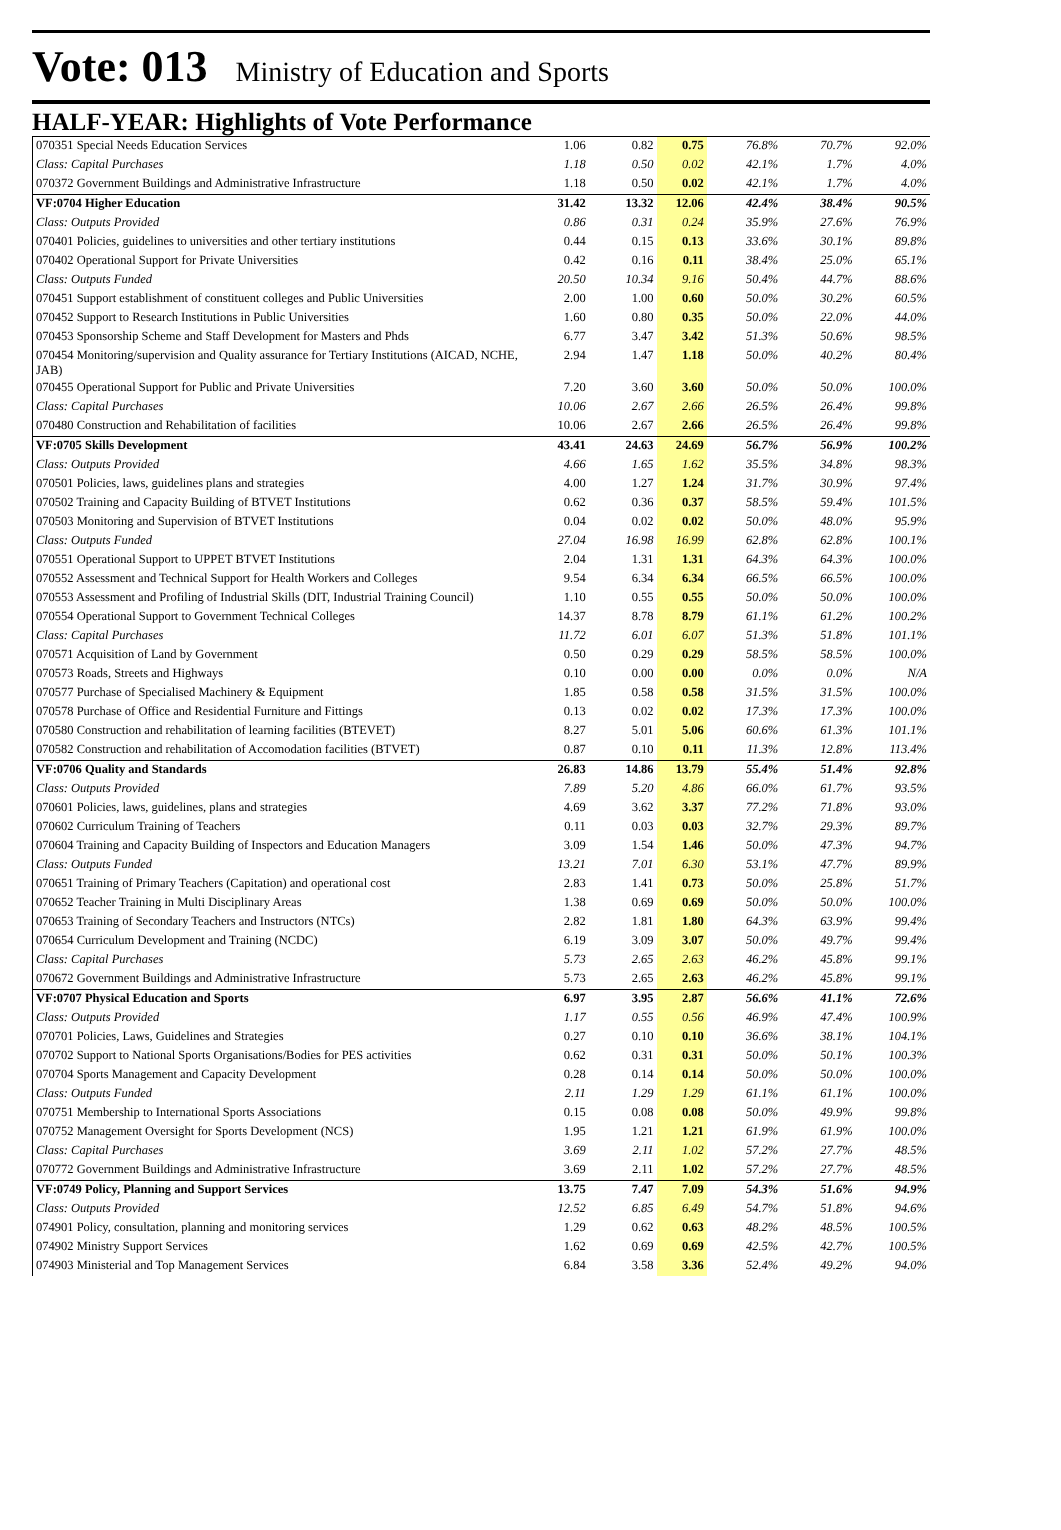Vote: 013 Ministry of Education and Sports
HALF-YEAR: Highlights of Vote Performance
| 070351 Special Needs Education Services | 1.06 | 0.82 | 0.75 | 76.8% | 70.7% | 92.0% |
| Class: Capital Purchases | 1.18 | 0.50 | 0.02 | 42.1% | 1.7% | 4.0% |
| 070372 Government Buildings and Administrative Infrastructure | 1.18 | 0.50 | 0.02 | 42.1% | 1.7% | 4.0% |
| VF:0704 Higher Education | 31.42 | 13.32 | 12.06 | 42.4% | 38.4% | 90.5% |
| Class: Outputs Provided | 0.86 | 0.31 | 0.24 | 35.9% | 27.6% | 76.9% |
| 070401 Policies, guidelines to universities and other tertiary institutions | 0.44 | 0.15 | 0.13 | 33.6% | 30.1% | 89.8% |
| 070402 Operational Support for Private Universities | 0.42 | 0.16 | 0.11 | 38.4% | 25.0% | 65.1% |
| Class: Outputs Funded | 20.50 | 10.34 | 9.16 | 50.4% | 44.7% | 88.6% |
| 070451 Support establishment of constituent colleges and Public Universities | 2.00 | 1.00 | 0.60 | 50.0% | 30.2% | 60.5% |
| 070452 Support to Research Institutions in Public Universities | 1.60 | 0.80 | 0.35 | 50.0% | 22.0% | 44.0% |
| 070453 Sponsorship Scheme and Staff Development for Masters and Phds | 6.77 | 3.47 | 3.42 | 51.3% | 50.6% | 98.5% |
| 070454 Monitoring/supervision and Quality assurance for Tertiary Institutions (AICAD, NCHE, JAB) | 2.94 | 1.47 | 1.18 | 50.0% | 40.2% | 80.4% |
| 070455 Operational Support for Public and Private Universities | 7.20 | 3.60 | 3.60 | 50.0% | 50.0% | 100.0% |
| Class: Capital Purchases | 10.06 | 2.67 | 2.66 | 26.5% | 26.4% | 99.8% |
| 070480 Construction and Rehabilitation of facilities | 10.06 | 2.67 | 2.66 | 26.5% | 26.4% | 99.8% |
| VF:0705 Skills Development | 43.41 | 24.63 | 24.69 | 56.7% | 56.9% | 100.2% |
| Class: Outputs Provided | 4.66 | 1.65 | 1.62 | 35.5% | 34.8% | 98.3% |
| 070501 Policies, laws, guidelines plans and strategies | 4.00 | 1.27 | 1.24 | 31.7% | 30.9% | 97.4% |
| 070502 Training and Capacity Building of BTVET Institutions | 0.62 | 0.36 | 0.37 | 58.5% | 59.4% | 101.5% |
| 070503 Monitoring and Supervision of BTVET Institutions | 0.04 | 0.02 | 0.02 | 50.0% | 48.0% | 95.9% |
| Class: Outputs Funded | 27.04 | 16.98 | 16.99 | 62.8% | 62.8% | 100.1% |
| 070551 Operational Support to UPPET BTVET Institutions | 2.04 | 1.31 | 1.31 | 64.3% | 64.3% | 100.0% |
| 070552 Assessment and Technical Support for Health Workers and Colleges | 9.54 | 6.34 | 6.34 | 66.5% | 66.5% | 100.0% |
| 070553 Assessment and Profiling of Industrial Skills (DIT, Industrial Training Council) | 1.10 | 0.55 | 0.55 | 50.0% | 50.0% | 100.0% |
| 070554 Operational Support to Government Technical Colleges | 14.37 | 8.78 | 8.79 | 61.1% | 61.2% | 100.2% |
| Class: Capital Purchases | 11.72 | 6.01 | 6.07 | 51.3% | 51.8% | 101.1% |
| 070571 Acquisition of Land by Government | 0.50 | 0.29 | 0.29 | 58.5% | 58.5% | 100.0% |
| 070573 Roads, Streets and Highways | 0.10 | 0.00 | 0.00 | 0.0% | 0.0% | N/A |
| 070577 Purchase of Specialised Machinery & Equipment | 1.85 | 0.58 | 0.58 | 31.5% | 31.5% | 100.0% |
| 070578 Purchase of Office and Residential Furniture and Fittings | 0.13 | 0.02 | 0.02 | 17.3% | 17.3% | 100.0% |
| 070580 Construction and rehabilitation of learning facilities (BTEVET) | 8.27 | 5.01 | 5.06 | 60.6% | 61.3% | 101.1% |
| 070582 Construction and rehabilitation of Accomodation facilities (BTVET) | 0.87 | 0.10 | 0.11 | 11.3% | 12.8% | 113.4% |
| VF:0706 Quality and Standards | 26.83 | 14.86 | 13.79 | 55.4% | 51.4% | 92.8% |
| Class: Outputs Provided | 7.89 | 5.20 | 4.86 | 66.0% | 61.7% | 93.5% |
| 070601 Policies, laws, guidelines, plans and strategies | 4.69 | 3.62 | 3.37 | 77.2% | 71.8% | 93.0% |
| 070602 Curriculum Training of Teachers | 0.11 | 0.03 | 0.03 | 32.7% | 29.3% | 89.7% |
| 070604 Training and Capacity Building of Inspectors and Education Managers | 3.09 | 1.54 | 1.46 | 50.0% | 47.3% | 94.7% |
| Class: Outputs Funded | 13.21 | 7.01 | 6.30 | 53.1% | 47.7% | 89.9% |
| 070651 Training of Primary Teachers (Capitation) and operational cost | 2.83 | 1.41 | 0.73 | 50.0% | 25.8% | 51.7% |
| 070652 Teacher Training in Multi Disciplinary Areas | 1.38 | 0.69 | 0.69 | 50.0% | 50.0% | 100.0% |
| 070653 Training of Secondary Teachers and Instructors (NTCs) | 2.82 | 1.81 | 1.80 | 64.3% | 63.9% | 99.4% |
| 070654 Curriculum Development and Training (NCDC) | 6.19 | 3.09 | 3.07 | 50.0% | 49.7% | 99.4% |
| Class: Capital Purchases | 5.73 | 2.65 | 2.63 | 46.2% | 45.8% | 99.1% |
| 070672 Government Buildings and Administrative Infrastructure | 5.73 | 2.65 | 2.63 | 46.2% | 45.8% | 99.1% |
| VF:0707 Physical Education and Sports | 6.97 | 3.95 | 2.87 | 56.6% | 41.1% | 72.6% |
| Class: Outputs Provided | 1.17 | 0.55 | 0.56 | 46.9% | 47.4% | 100.9% |
| 070701 Policies, Laws, Guidelines and Strategies | 0.27 | 0.10 | 0.10 | 36.6% | 38.1% | 104.1% |
| 070702 Support to National Sports Organisations/Bodies for PES activities | 0.62 | 0.31 | 0.31 | 50.0% | 50.1% | 100.3% |
| 070704 Sports Management and Capacity Development | 0.28 | 0.14 | 0.14 | 50.0% | 50.0% | 100.0% |
| Class: Outputs Funded | 2.11 | 1.29 | 1.29 | 61.1% | 61.1% | 100.0% |
| 070751 Membership to International Sports Associations | 0.15 | 0.08 | 0.08 | 50.0% | 49.9% | 99.8% |
| 070752 Management Oversight for Sports Development (NCS) | 1.95 | 1.21 | 1.21 | 61.9% | 61.9% | 100.0% |
| Class: Capital Purchases | 3.69 | 2.11 | 1.02 | 57.2% | 27.7% | 48.5% |
| 070772 Government Buildings and Administrative Infrastructure | 3.69 | 2.11 | 1.02 | 57.2% | 27.7% | 48.5% |
| VF:0749 Policy, Planning and Support Services | 13.75 | 7.47 | 7.09 | 54.3% | 51.6% | 94.9% |
| Class: Outputs Provided | 12.52 | 6.85 | 6.49 | 54.7% | 51.8% | 94.6% |
| 074901 Policy, consultation, planning and monitoring services | 1.29 | 0.62 | 0.63 | 48.2% | 48.5% | 100.5% |
| 074902 Ministry Support Services | 1.62 | 0.69 | 0.69 | 42.5% | 42.7% | 100.5% |
| 074903 Ministerial and Top Management Services | 6.84 | 3.58 | 3.36 | 52.4% | 49.2% | 94.0% |